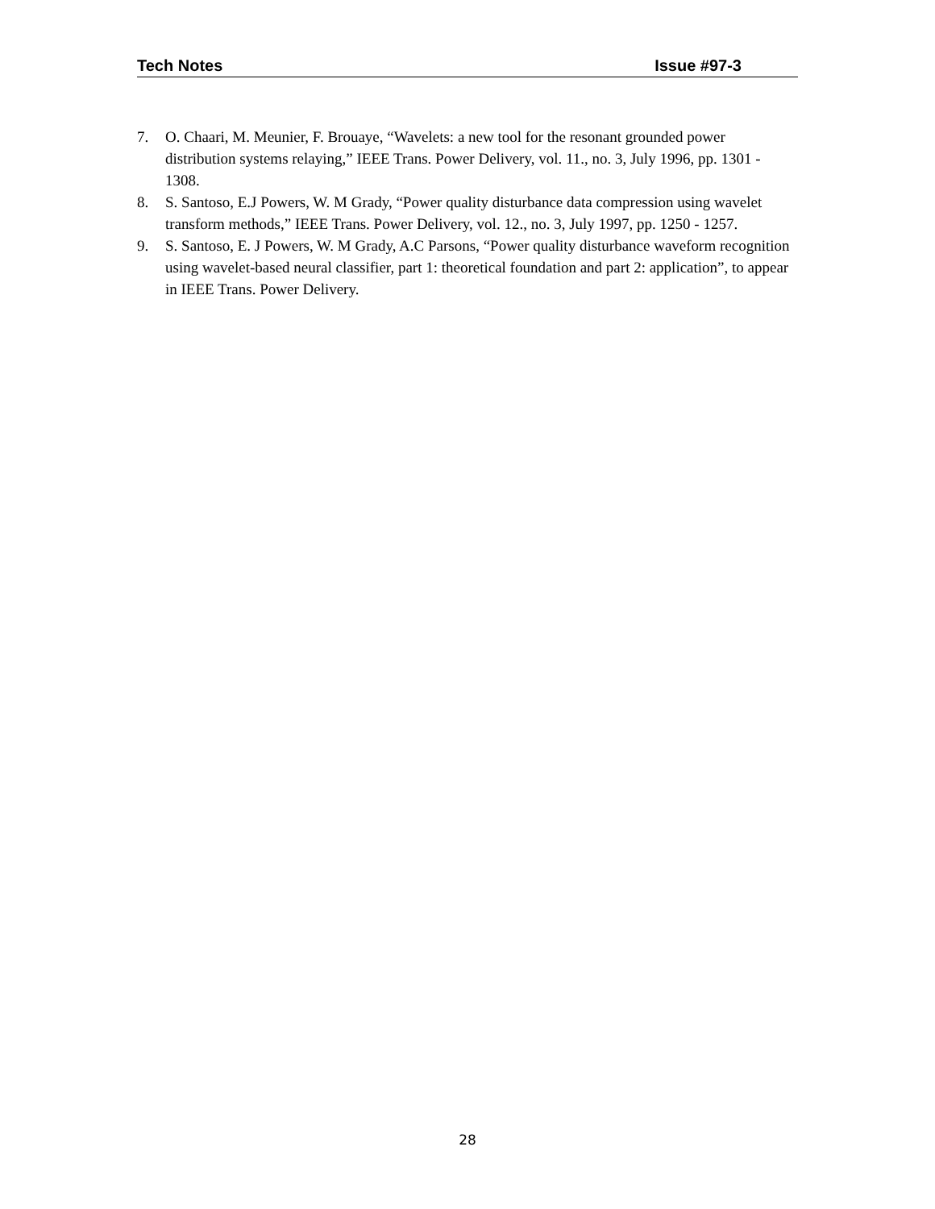Tech Notes Issue #97-3
7. O. Chaari, M. Meunier, F. Brouaye, “Wavelets: a new tool for the resonant grounded power distribution systems relaying,” IEEE Trans. Power Delivery, vol. 11., no. 3, July 1996, pp. 1301 - 1308.
8. S. Santoso, E.J Powers, W. M Grady, “Power quality disturbance data compression using wavelet transform methods,” IEEE Trans. Power Delivery, vol. 12., no. 3, July 1997, pp. 1250 - 1257.
9. S. Santoso, E. J Powers, W. M Grady, A.C Parsons, “Power quality disturbance waveform recognition using wavelet-based neural classifier, part 1: theoretical foundation and part 2: application”, to appear in IEEE Trans. Power Delivery.
28